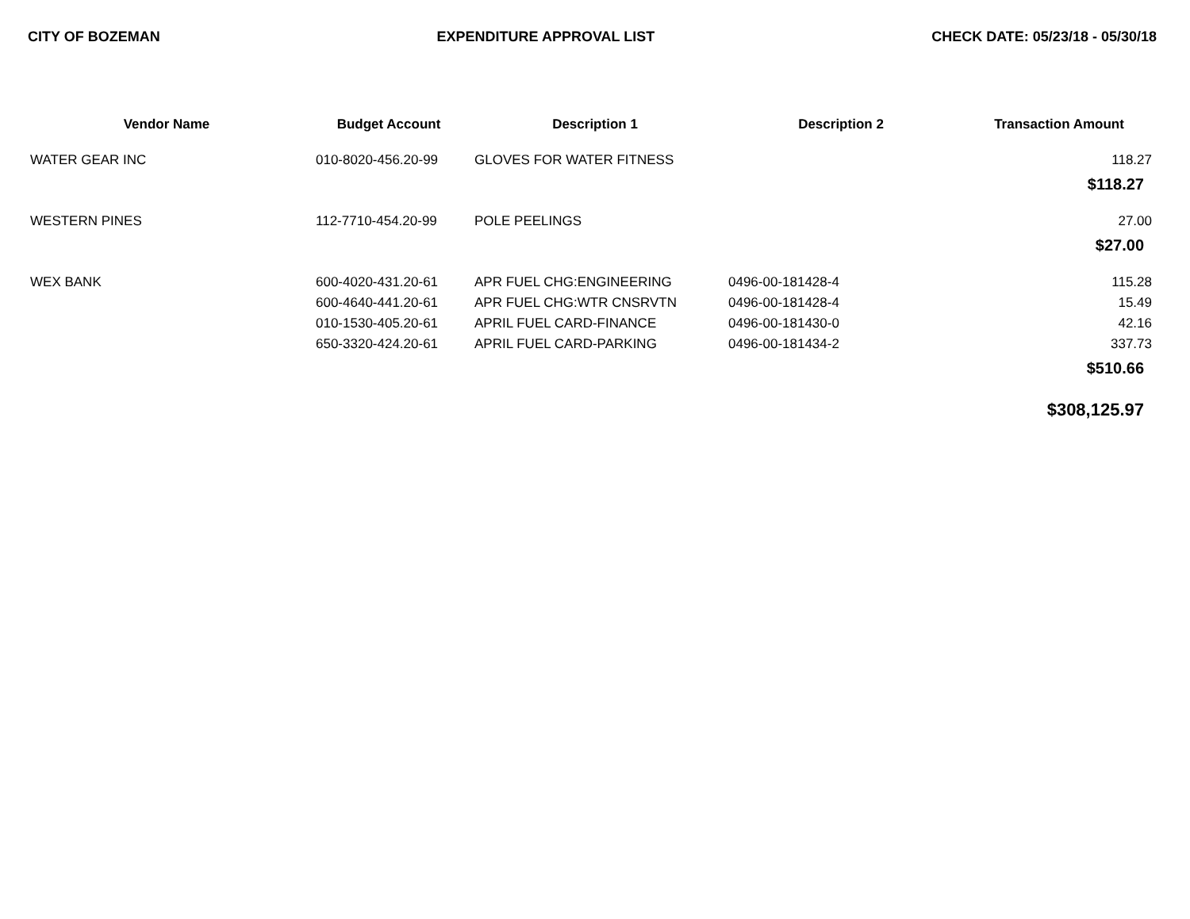CITY OF BOZEMAN EXPENDITURE APPROVAL LIST CHECK DATE: 05/23/18 - 05/30/18
| Vendor Name | Budget Account | Description 1 | Description 2 | Transaction Amount |
| --- | --- | --- | --- | --- |
| WATER GEAR INC | 010-8020-456.20-99 | GLOVES FOR WATER FITNESS | | 118.27 |
| $118.27 | | | | |
| WESTERN PINES | 112-7710-454.20-99 | POLE PEELINGS | | 27.00 |
| $27.00 | | | | |
| WEX BANK | 600-4020-431.20-61 | APR FUEL CHG:ENGINEERING | 0496-00-181428-4 | 115.28 |
| | 600-4640-441.20-61 | APR FUEL CHG:WTR CNSRVTN | 0496-00-181428-4 | 15.49 |
| | 010-1530-405.20-61 | APRIL FUEL CARD-FINANCE | 0496-00-181430-0 | 42.16 |
| | 650-3320-424.20-61 | APRIL FUEL CARD-PARKING | 0496-00-181434-2 | 337.73 |
| $510.66 | | | | |
| $308,125.97 | | | | |